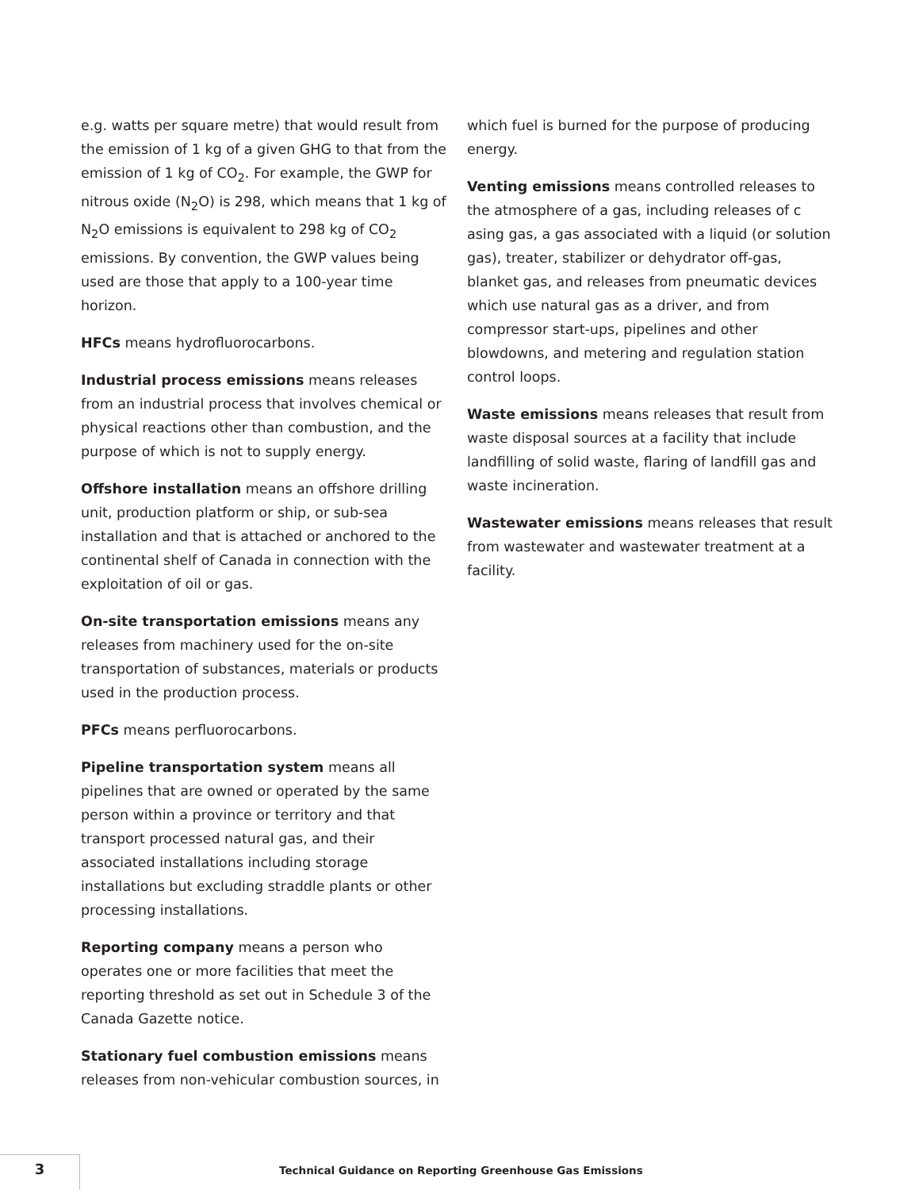e.g. watts per square metre) that would result from the emission of 1 kg of a given GHG to that from the emission of 1 kg of CO<sub>2</sub>. For example, the GWP for nitrous oxide (N<sub>2</sub>O) is 298, which means that 1 kg of N<sub>2</sub>O emissions is equivalent to 298 kg of CO<sub>2</sub> emissions. By convention, the GWP values being used are those that apply to a 100-year time horizon.
HFCs means hydrofluorocarbons.
Industrial process emissions means releases from an industrial process that involves chemical or physical reactions other than combustion, and the purpose of which is not to supply energy.
Offshore installation means an offshore drilling unit, production platform or ship, or sub-sea installation and that is attached or anchored to the continental shelf of Canada in connection with the exploitation of oil or gas.
On-site transportation emissions means any releases from machinery used for the on-site transportation of substances, materials or products used in the production process.
PFCs means perfluorocarbons.
Pipeline transportation system means all pipelines that are owned or operated by the same person within a province or territory and that transport processed natural gas, and their associated installations including storage installations but excluding straddle plants or other processing installations.
Reporting company means a person who operates one or more facilities that meet the reporting threshold as set out in Schedule 3 of the Canada Gazette notice.
Stationary fuel combustion emissions means releases from non-vehicular combustion sources, in
which fuel is burned for the purpose of producing energy.
Venting emissions means controlled releases to the atmosphere of a gas, including releases of c asing gas, a gas associated with a liquid (or solution gas), treater, stabilizer or dehydrator off-gas, blanket gas, and releases from pneumatic devices which use natural gas as a driver, and from compressor start-ups, pipelines and other blowdowns, and metering and regulation station control loops.
Waste emissions means releases that result from waste disposal sources at a facility that include landfilling of solid waste, flaring of landfill gas and waste incineration.
Wastewater emissions means releases that result from wastewater and wastewater treatment at a facility.
3
Technical Guidance on Reporting Greenhouse Gas Emissions